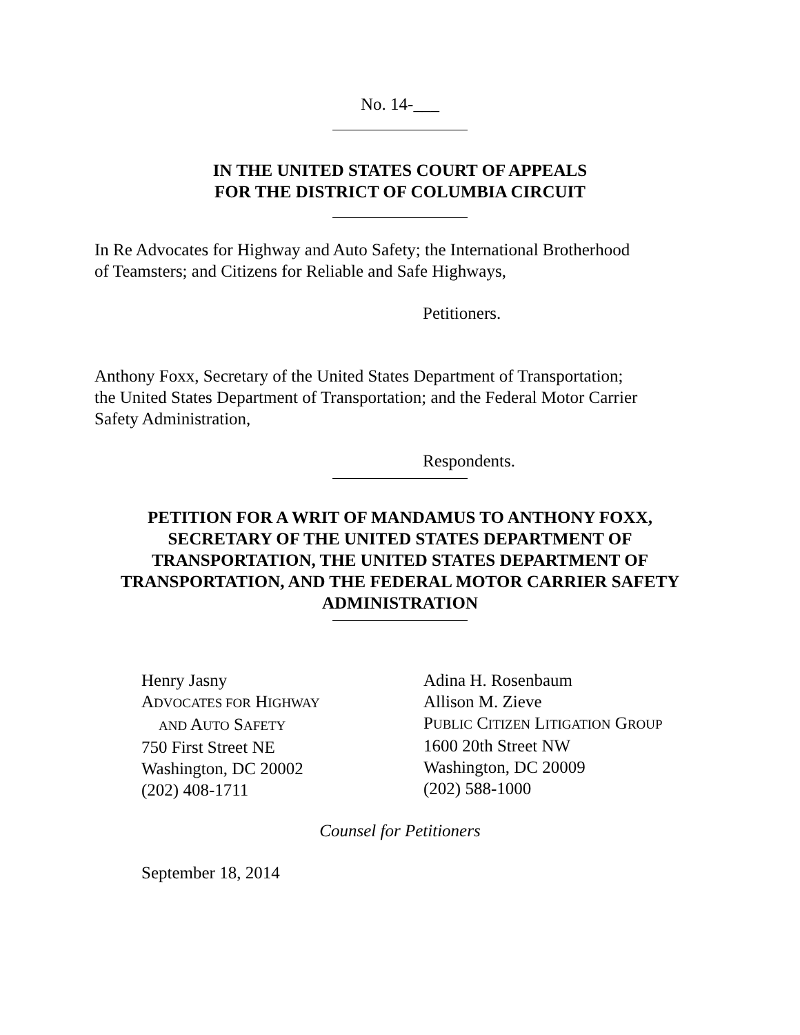No. 14-___
IN THE UNITED STATES COURT OF APPEALS
FOR THE DISTRICT OF COLUMBIA CIRCUIT
In Re Advocates for Highway and Auto Safety; the International Brotherhood
of Teamsters; and Citizens for Reliable and Safe Highways,
Petitioners.
Anthony Foxx, Secretary of the United States Department of Transportation;
the United States Department of Transportation; and the Federal Motor Carrier
Safety Administration,
Respondents.
PETITION FOR A WRIT OF MANDAMUS TO ANTHONY FOXX,
SECRETARY OF THE UNITED STATES DEPARTMENT OF
TRANSPORTATION, THE UNITED STATES DEPARTMENT OF
TRANSPORTATION, AND THE FEDERAL MOTOR CARRIER SAFETY
ADMINISTRATION
Henry Jasny
ADVOCATES FOR HIGHWAY
AND AUTO SAFETY
750 First Street NE
Washington, DC 20002
(202) 408-1711
Adina H. Rosenbaum
Allison M. Zieve
PUBLIC CITIZEN LITIGATION GROUP
1600 20th Street NW
Washington, DC 20009
(202) 588-1000
Counsel for Petitioners
September 18, 2014